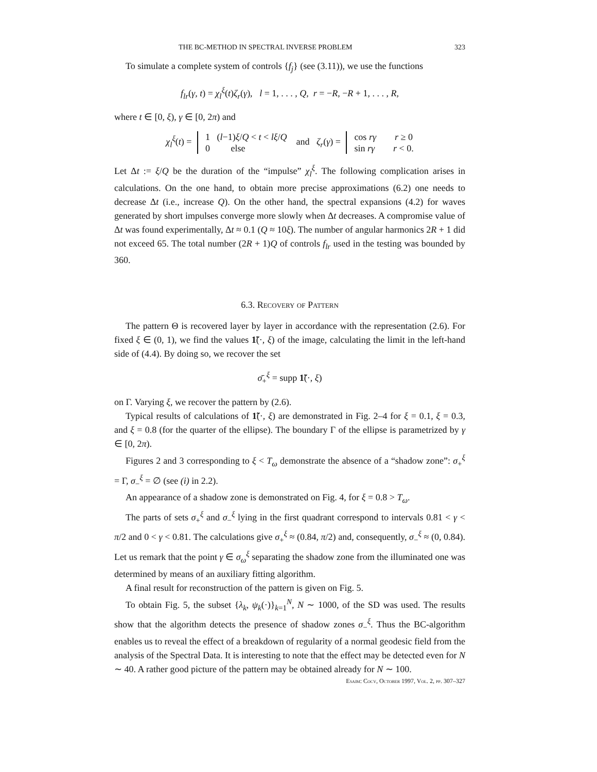THE BC-METHOD IN SPECTRAL INVERSE PROBLEM 323
To simulate a complete system of controls {f<sub>j</sub>} (see (3.11)), we use the functions
f<sub>lr</sub>(γ, t) = χ<sub>l</sub><sup>ξ</sup>(t)ζ<sub>r</sub>(γ), l = 1, . . . , Q, r = −R, −R + 1, . . . , R,
where t ∈ [0, ξ), γ ∈ [0, 2π) and
χ<sub>l</sub><sup>ξ</sup>(t) = 1 (l−1)ξ/Q < t < lξ/Q
0 else and ζ<sub>r</sub>(γ) = cos rγ r ≥ 0
sin rγ r < 0.
Let Δt := ξ/Q be the duration of the “impulse” χ<sub>l</sub><sup>ξ</sup>. The following complication arises in calculations. On the one hand, to obtain more precise approximations (6.2) one needs to decrease Δt (i.e., increase Q). On the other hand, the spectral expansions (4.2) for waves generated by short impulses converge more slowly when Δt decreases. A compromise value of Δt was found experimentally, Δt ≈ 0.1 (Q ≈ 10ξ). The number of angular harmonics 2R + 1 did not exceed 65. The total number (2R + 1)Q of controls f<sub>lr</sub> used in the testing was bounded by 360.
6.3. Recovery of Pattern
The pattern Θ is recovered layer by layer in accordance with the representation (2.6). For fixed ξ ∈ (0, 1), we find the values 1̃(·, ξ) of the image, calculating the limit in the left-hand side of (4.4). By doing so, we recover the set
σ̄<sub>+</sub><sup>ξ</sup> = supp 1̃(·, ξ)
on Γ. Varying ξ, we recover the pattern by (2.6).
Typical results of calculations of 1̃(·, ξ) are demonstrated in Fig. 2–4 for ξ = 0.1, ξ = 0.3, and ξ = 0.8 (for the quarter of the ellipse). The boundary Γ of the ellipse is parametrized by γ ∈ [0, 2π).
Figures 2 and 3 corresponding to ξ < T<sub>ω</sub> demonstrate the absence of a “shadow zone”: σ<sub>+</sub><sup>ξ</sup> = Γ, σ<sub>−</sub><sup>ξ</sup> = ∅ (see (i) in 2.2).
An appearance of a shadow zone is demonstrated on Fig. 4, for ξ = 0.8 > T<sub>ω</sub>.
The parts of sets σ<sub>+</sub><sup>ξ</sup> and σ<sub>−</sub><sup>ξ</sup> lying in the first quadrant correspond to intervals 0.81 < γ < π/2 and 0 < γ < 0.81. The calculations give σ<sub>+</sub><sup>ξ</sup> ≈ (0.84, π/2) and, consequently, σ<sub>−</sub><sup>ξ</sup> ≈ (0, 0.84). Let us remark that the point γ ∈ σ<sub>ω</sub><sup>ξ</sup> separating the shadow zone from the illuminated one was determined by means of an auxiliary fitting algorithm.
A final result for reconstruction of the pattern is given on Fig. 5.
To obtain Fig. 5, the subset {λ<sub>k</sub>, ψ<sub>k</sub>(·)}<sub>k=1</sub><sup>N</sup>, N ∼ 1000, of the SD was used. The results show that the algorithm detects the presence of shadow zones σ<sub>−</sub><sup>ξ</sup>. Thus the BC-algorithm enables us to reveal the effect of a breakdown of regularity of a normal geodesic field from the analysis of the Spectral Data. It is interesting to note that the effect may be detected even for N ∼ 40. A rather good picture of the pattern may be obtained already for N ∼ 100.
Esaim: Cocv, October 1997, Vol. 2, pp. 307–327